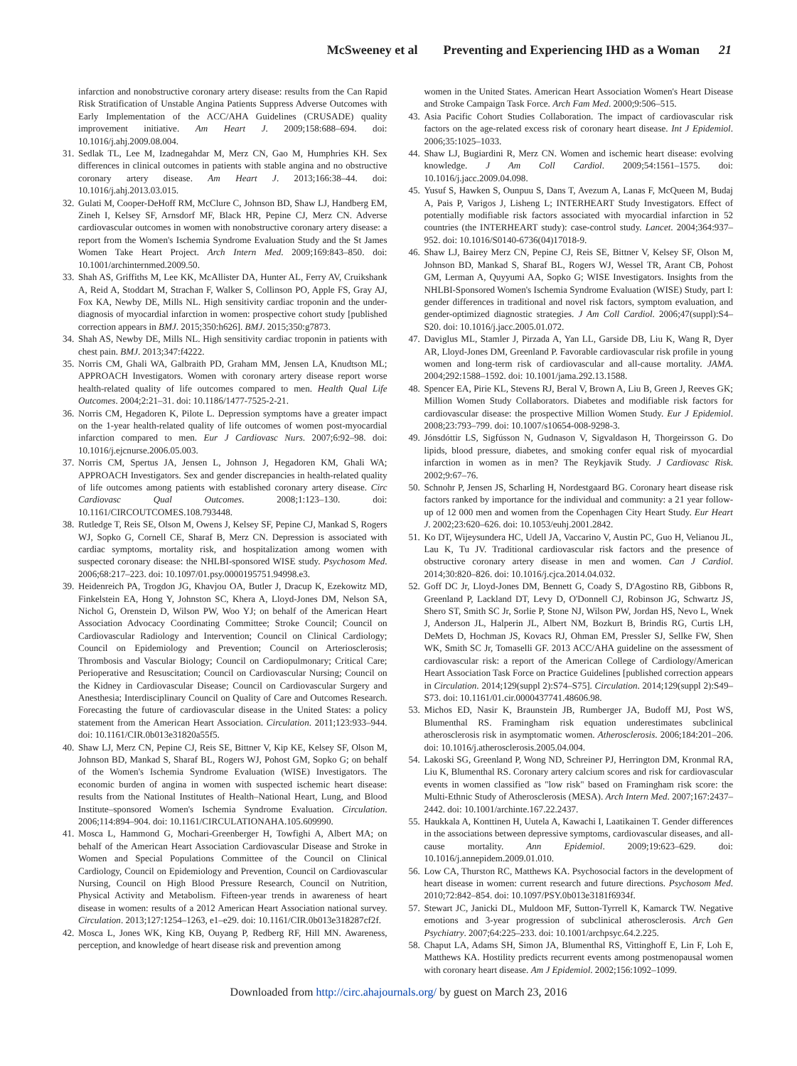McSweeney et al Preventing and Experiencing IHD as a Woman 21
infarction and nonobstructive coronary artery disease: results from the Can Rapid Risk Stratification of Unstable Angina Patients Suppress Adverse Outcomes with Early Implementation of the ACC/AHA Guidelines (CRUSADE) quality improvement initiative. Am Heart J. 2009;158:688–694. doi: 10.1016/j.ahj.2009.08.004.
31. Sedlak TL, Lee M, Izadnegahdar M, Merz CN, Gao M, Humphries KH. Sex differences in clinical outcomes in patients with stable angina and no obstructive coronary artery disease. Am Heart J. 2013;166:38–44. doi: 10.1016/j.ahj.2013.03.015.
32. Gulati M, Cooper-DeHoff RM, McClure C, Johnson BD, Shaw LJ, Handberg EM, Zineh I, Kelsey SF, Arnsdorf MF, Black HR, Pepine CJ, Merz CN. Adverse cardiovascular outcomes in women with nonobstructive coronary artery disease: a report from the Women's Ischemia Syndrome Evaluation Study and the St James Women Take Heart Project. Arch Intern Med. 2009;169:843–850. doi: 10.1001/archinternmed.2009.50.
33. Shah AS, Griffiths M, Lee KK, McAllister DA, Hunter AL, Ferry AV, Cruikshank A, Reid A, Stoddart M, Strachan F, Walker S, Collinson PO, Apple FS, Gray AJ, Fox KA, Newby DE, Mills NL. High sensitivity cardiac troponin and the under-diagnosis of myocardial infarction in women: prospective cohort study [published correction appears in BMJ. 2015;350:h626]. BMJ. 2015;350:g7873.
34. Shah AS, Newby DE, Mills NL. High sensitivity cardiac troponin in patients with chest pain. BMJ. 2013;347:f4222.
35. Norris CM, Ghali WA, Galbraith PD, Graham MM, Jensen LA, Knudtson ML; APPROACH Investigators. Women with coronary artery disease report worse health-related quality of life outcomes compared to men. Health Qual Life Outcomes. 2004;2:21–31. doi: 10.1186/1477-7525-2-21.
36. Norris CM, Hegadoren K, Pilote L. Depression symptoms have a greater impact on the 1-year health-related quality of life outcomes of women post-myocardial infarction compared to men. Eur J Cardiovasc Nurs. 2007;6:92–98. doi: 10.1016/j.ejcnurse.2006.05.003.
37. Norris CM, Spertus JA, Jensen L, Johnson J, Hegadoren KM, Ghali WA; APPROACH Investigators. Sex and gender discrepancies in health-related quality of life outcomes among patients with established coronary artery disease. Circ Cardiovasc Qual Outcomes. 2008;1:123–130. doi: 10.1161/CIRCOUTCOMES.108.793448.
38. Rutledge T, Reis SE, Olson M, Owens J, Kelsey SF, Pepine CJ, Mankad S, Rogers WJ, Sopko G, Cornell CE, Sharaf B, Merz CN. Depression is associated with cardiac symptoms, mortality risk, and hospitalization among women with suspected coronary disease: the NHLBI-sponsored WISE study. Psychosom Med. 2006;68:217–223. doi: 10.1097/01.psy.0000195751.94998.e3.
39. Heidenreich PA, Trogdon JG, Khavjou OA, Butler J, Dracup K, Ezekowitz MD, Finkelstein EA, Hong Y, Johnston SC, Khera A, Lloyd-Jones DM, Nelson SA, Nichol G, Orenstein D, Wilson PW, Woo YJ; on behalf of the American Heart Association Advocacy Coordinating Committee; Stroke Council; Council on Cardiovascular Radiology and Intervention; Council on Clinical Cardiology; Council on Epidemiology and Prevention; Council on Arteriosclerosis; Thrombosis and Vascular Biology; Council on Cardiopulmonary; Critical Care; Perioperative and Resuscitation; Council on Cardiovascular Nursing; Council on the Kidney in Cardiovascular Disease; Council on Cardiovascular Surgery and Anesthesia; Interdisciplinary Council on Quality of Care and Outcomes Research. Forecasting the future of cardiovascular disease in the United States: a policy statement from the American Heart Association. Circulation. 2011;123:933–944. doi: 10.1161/CIR.0b013e31820a55f5.
40. Shaw LJ, Merz CN, Pepine CJ, Reis SE, Bittner V, Kip KE, Kelsey SF, Olson M, Johnson BD, Mankad S, Sharaf BL, Rogers WJ, Pohost GM, Sopko G; on behalf of the Women's Ischemia Syndrome Evaluation (WISE) Investigators. The economic burden of angina in women with suspected ischemic heart disease: results from the National Institutes of Health–National Heart, Lung, and Blood Institute–sponsored Women's Ischemia Syndrome Evaluation. Circulation. 2006;114:894–904. doi: 10.1161/CIRCULATIONAHA.105.609990.
41. Mosca L, Hammond G, Mochari-Greenberger H, Towfighi A, Albert MA; on behalf of the American Heart Association Cardiovascular Disease and Stroke in Women and Special Populations Committee of the Council on Clinical Cardiology, Council on Epidemiology and Prevention, Council on Cardiovascular Nursing, Council on High Blood Pressure Research, Council on Nutrition, Physical Activity and Metabolism. Fifteen-year trends in awareness of heart disease in women: results of a 2012 American Heart Association national survey. Circulation. 2013;127:1254–1263, e1–e29. doi: 10.1161/CIR.0b013e318287cf2f.
42. Mosca L, Jones WK, King KB, Ouyang P, Redberg RF, Hill MN. Awareness, perception, and knowledge of heart disease risk and prevention among
women in the United States. American Heart Association Women's Heart Disease and Stroke Campaign Task Force. Arch Fam Med. 2000;9:506–515.
43. Asia Pacific Cohort Studies Collaboration. The impact of cardiovascular risk factors on the age-related excess risk of coronary heart disease. Int J Epidemiol. 2006;35:1025–1033.
44. Shaw LJ, Bugiardini R, Merz CN. Women and ischemic heart disease: evolving knowledge. J Am Coll Cardiol. 2009;54:1561–1575. doi: 10.1016/j.jacc.2009.04.098.
45. Yusuf S, Hawken S, Ounpuu S, Dans T, Avezum A, Lanas F, McQueen M, Budaj A, Pais P, Varigos J, Lisheng L; INTERHEART Study Investigators. Effect of potentially modifiable risk factors associated with myocardial infarction in 52 countries (the INTERHEART study): case-control study. Lancet. 2004;364:937–952. doi: 10.1016/S0140-6736(04)17018-9.
46. Shaw LJ, Bairey Merz CN, Pepine CJ, Reis SE, Bittner V, Kelsey SF, Olson M, Johnson BD, Mankad S, Sharaf BL, Rogers WJ, Wessel TR, Arant CB, Pohost GM, Lerman A, Quyyumi AA, Sopko G; WISE Investigators. Insights from the NHLBI-Sponsored Women's Ischemia Syndrome Evaluation (WISE) Study, part I: gender differences in traditional and novel risk factors, symptom evaluation, and gender-optimized diagnostic strategies. J Am Coll Cardiol. 2006;47(suppl):S4–S20. doi: 10.1016/j.jacc.2005.01.072.
47. Daviglus ML, Stamler J, Pirzada A, Yan LL, Garside DB, Liu K, Wang R, Dyer AR, Lloyd-Jones DM, Greenland P. Favorable cardiovascular risk profile in young women and long-term risk of cardiovascular and all-cause mortality. JAMA. 2004;292:1588–1592. doi: 10.1001/jama.292.13.1588.
48. Spencer EA, Pirie KL, Stevens RJ, Beral V, Brown A, Liu B, Green J, Reeves GK; Million Women Study Collaborators. Diabetes and modifiable risk factors for cardiovascular disease: the prospective Million Women Study. Eur J Epidemiol. 2008;23:793–799. doi: 10.1007/s10654-008-9298-3.
49. Jónsdóttir LS, Sigfússon N, Gudnason V, Sigvaldason H, Thorgeirsson G. Do lipids, blood pressure, diabetes, and smoking confer equal risk of myocardial infarction in women as in men? The Reykjavik Study. J Cardiovasc Risk. 2002;9:67–76.
50. Schnohr P, Jensen JS, Scharling H, Nordestgaard BG. Coronary heart disease risk factors ranked by importance for the individual and community: a 21 year follow-up of 12 000 men and women from the Copenhagen City Heart Study. Eur Heart J. 2002;23:620–626. doi: 10.1053/euhj.2001.2842.
51. Ko DT, Wijeysundera HC, Udell JA, Vaccarino V, Austin PC, Guo H, Velianou JL, Lau K, Tu JV. Traditional cardiovascular risk factors and the presence of obstructive coronary artery disease in men and women. Can J Cardiol. 2014;30:820–826. doi: 10.1016/j.cjca.2014.04.032.
52. Goff DC Jr, Lloyd-Jones DM, Bennett G, Coady S, D'Agostino RB, Gibbons R, Greenland P, Lackland DT, Levy D, O'Donnell CJ, Robinson JG, Schwartz JS, Shero ST, Smith SC Jr, Sorlie P, Stone NJ, Wilson PW, Jordan HS, Nevo L, Wnek J, Anderson JL, Halperin JL, Albert NM, Bozkurt B, Brindis RG, Curtis LH, DeMets D, Hochman JS, Kovacs RJ, Ohman EM, Pressler SJ, Sellke FW, Shen WK, Smith SC Jr, Tomaselli GF. 2013 ACC/AHA guideline on the assessment of cardiovascular risk: a report of the American College of Cardiology/American Heart Association Task Force on Practice Guidelines [published correction appears in Circulation. 2014;129(suppl 2):S74–S75]. Circulation. 2014;129(suppl 2):S49–S73. doi: 10.1161/01.cir.0000437741.48606.98.
53. Michos ED, Nasir K, Braunstein JB, Rumberger JA, Budoff MJ, Post WS, Blumenthal RS. Framingham risk equation underestimates subclinical atherosclerosis risk in asymptomatic women. Atherosclerosis. 2006;184:201–206. doi: 10.1016/j.atherosclerosis.2005.04.004.
54. Lakoski SG, Greenland P, Wong ND, Schreiner PJ, Herrington DM, Kronmal RA, Liu K, Blumenthal RS. Coronary artery calcium scores and risk for cardiovascular events in women classified as "low risk" based on Framingham risk score: the Multi-Ethnic Study of Atherosclerosis (MESA). Arch Intern Med. 2007;167:2437–2442. doi: 10.1001/archinte.167.22.2437.
55. Haukkala A, Konttinen H, Uutela A, Kawachi I, Laatikainen T. Gender differences in the associations between depressive symptoms, cardiovascular diseases, and all-cause mortality. Ann Epidemiol. 2009;19:623–629. doi: 10.1016/j.annepidem.2009.01.010.
56. Low CA, Thurston RC, Matthews KA. Psychosocial factors in the development of heart disease in women: current research and future directions. Psychosom Med. 2010;72:842–854. doi: 10.1097/PSY.0b013e3181f6934f.
57. Stewart JC, Janicki DL, Muldoon MF, Sutton-Tyrrell K, Kamarck TW. Negative emotions and 3-year progression of subclinical atherosclerosis. Arch Gen Psychiatry. 2007;64:225–233. doi: 10.1001/archpsyc.64.2.225.
58. Chaput LA, Adams SH, Simon JA, Blumenthal RS, Vittinghoff E, Lin F, Loh E, Matthews KA. Hostility predicts recurrent events among postmenopausal women with coronary heart disease. Am J Epidemiol. 2002;156:1092–1099.
Downloaded from http://circ.ahajournals.org/ by guest on March 23, 2016